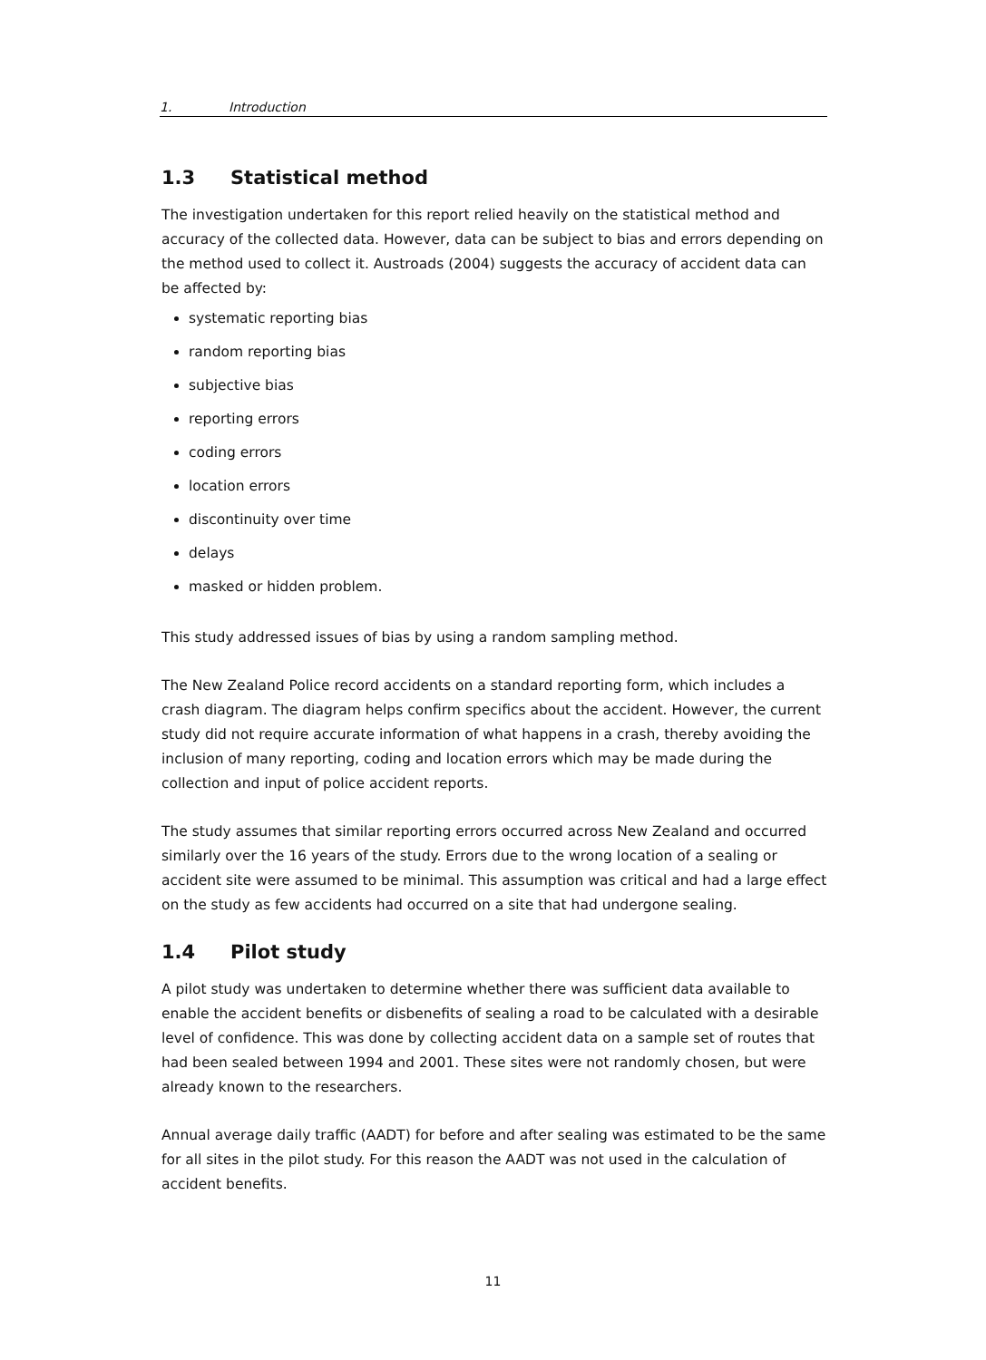1. Introduction
1.3 Statistical method
The investigation undertaken for this report relied heavily on the statistical method and accuracy of the collected data. However, data can be subject to bias and errors depending on the method used to collect it. Austroads (2004) suggests the accuracy of accident data can be affected by:
systematic reporting bias
random reporting bias
subjective bias
reporting errors
coding errors
location errors
discontinuity over time
delays
masked or hidden problem.
This study addressed issues of bias by using a random sampling method.
The New Zealand Police record accidents on a standard reporting form, which includes a crash diagram. The diagram helps confirm specifics about the accident. However, the current study did not require accurate information of what happens in a crash, thereby avoiding the inclusion of many reporting, coding and location errors which may be made during the collection and input of police accident reports.
The study assumes that similar reporting errors occurred across New Zealand and occurred similarly over the 16 years of the study. Errors due to the wrong location of a sealing or accident site were assumed to be minimal. This assumption was critical and had a large effect on the study as few accidents had occurred on a site that had undergone sealing.
1.4 Pilot study
A pilot study was undertaken to determine whether there was sufficient data available to enable the accident benefits or disbenefits of sealing a road to be calculated with a desirable level of confidence. This was done by collecting accident data on a sample set of routes that had been sealed between 1994 and 2001. These sites were not randomly chosen, but were already known to the researchers.
Annual average daily traffic (AADT) for before and after sealing was estimated to be the same for all sites in the pilot study. For this reason the AADT was not used in the calculation of accident benefits.
11